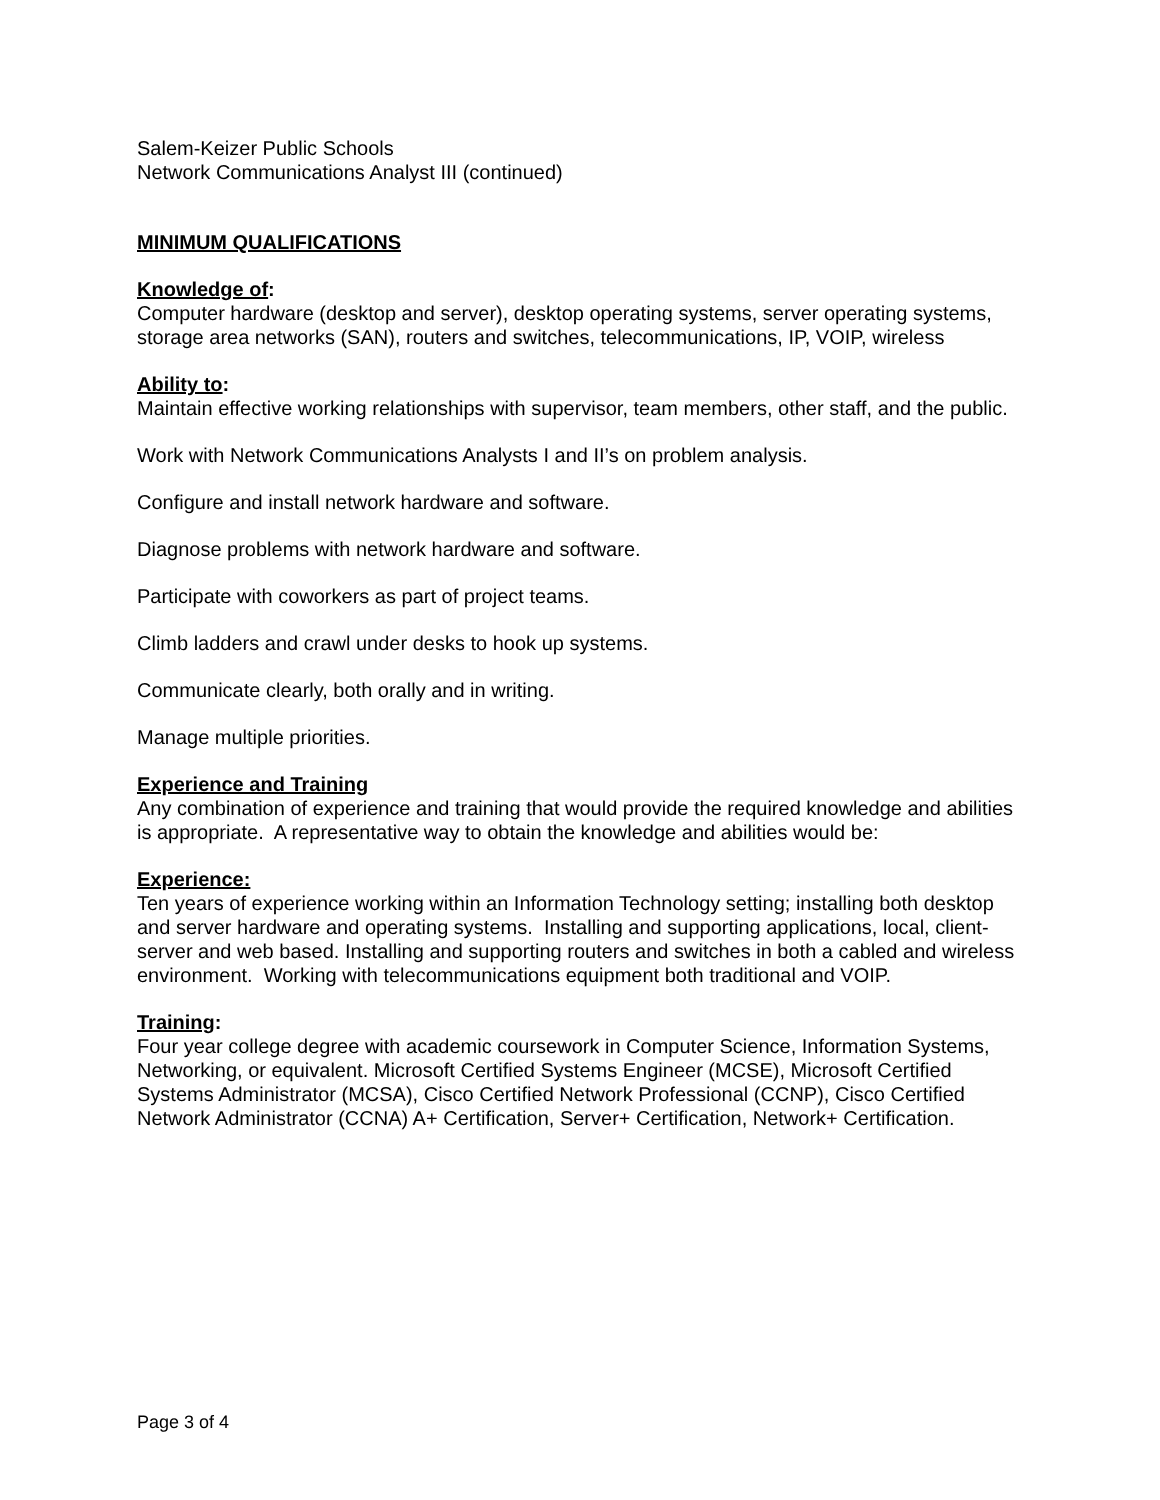Salem-Keizer Public Schools
Network Communications Analyst III (continued)
MINIMUM QUALIFICATIONS
Knowledge of:
Computer hardware (desktop and server), desktop operating systems, server operating systems, storage area networks (SAN), routers and switches, telecommunications, IP, VOIP, wireless
Ability to:
Maintain effective working relationships with supervisor, team members, other staff, and the public.
Work with Network Communications Analysts I and II’s on problem analysis.
Configure and install network hardware and software.
Diagnose problems with network hardware and software.
Participate with coworkers as part of project teams.
Climb ladders and crawl under desks to hook up systems.
Communicate clearly, both orally and in writing.
Manage multiple priorities.
Experience and Training
Any combination of experience and training that would provide the required knowledge and abilities is appropriate. A representative way to obtain the knowledge and abilities would be:
Experience:
Ten years of experience working within an Information Technology setting; installing both desktop and server hardware and operating systems. Installing and supporting applications, local, client- server and web based. Installing and supporting routers and switches in both a cabled and wireless environment. Working with telecommunications equipment both traditional and VOIP.
Training:
Four year college degree with academic coursework in Computer Science, Information Systems, Networking, or equivalent. Microsoft Certified Systems Engineer (MCSE), Microsoft Certified Systems Administrator (MCSA), Cisco Certified Network Professional (CCNP), Cisco Certified Network Administrator (CCNA) A+ Certification, Server+ Certification, Network+ Certification.
Page 3 of 4